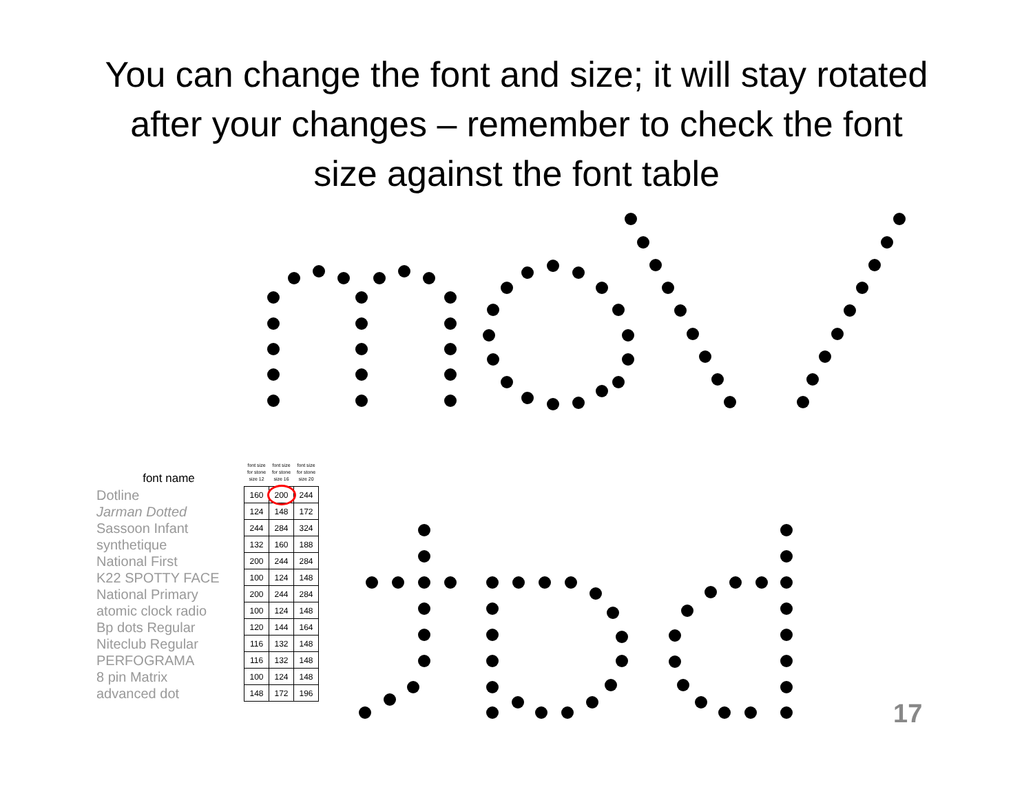You can change the font and size; it will stay rotated after your changes – remember to check the font size against the font table
font name
Dotline
Jarman Dotted
Sassoon Infant
synthetique
National First
K22 SPOTTY FACE
National Primary
atomic clock radio
Bp dots Regular
Niteclub Regular
PERFOGRAMA
8 pin Matrix
advanced dot
| font size for stone size 12 | font size for stone size 16 | font size for stone size 20 |
| --- | --- | --- |
| 160 | 200 | 244 |
| 124 | 148 | 172 |
| 244 | 284 | 324 |
| 132 | 160 | 188 |
| 200 | 244 | 284 |
| 100 | 124 | 148 |
| 200 | 244 | 284 |
| 100 | 124 | 148 |
| 120 | 144 | 164 |
| 116 | 132 | 148 |
| 116 | 132 | 148 |
| 100 | 124 | 148 |
| 148 | 172 | 196 |
17